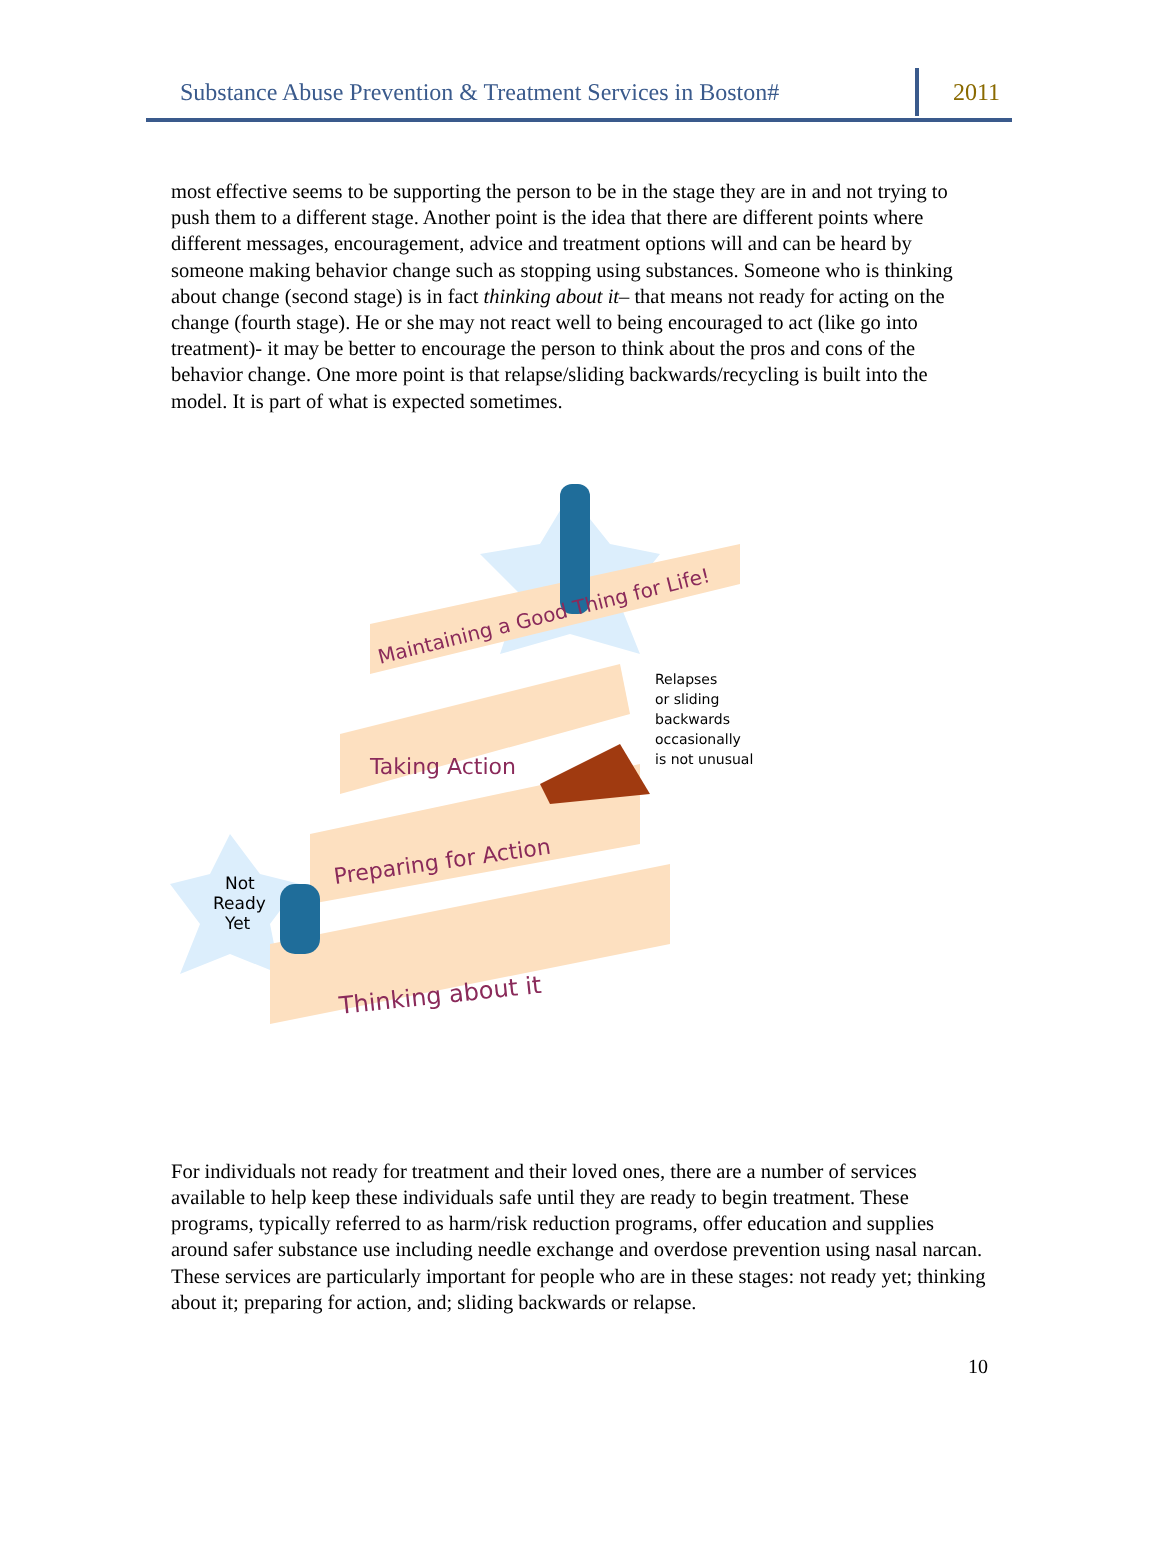Substance Abuse Prevention & Treatment Services in Boston# 2011
most effective seems to be supporting the person to be in the stage they are in and not trying to push them to a different stage. Another point is the idea that there are different points where different messages, encouragement, advice and treatment options will and can be heard by someone making behavior change such as stopping using substances. Someone who is thinking about change (second stage) is in fact thinking about it– that means not ready for acting on the change (fourth stage). He or she may not react well to being encouraged to act (like go into treatment)- it may be better to encourage the person to think about the pros and cons of the behavior change. One more point is that relapse/sliding backwards/recycling is built into the model. It is part of what is expected sometimes.
Maintaining a Good Thing for Life!
Taking Action
Preparing for Action
Thinking about it
Relapses
or sliding
backwards
occasionally
is not unusual
Not
Ready
Yet
For individuals not ready for treatment and their loved ones, there are a number of services available to help keep these individuals safe until they are ready to begin treatment. These programs, typically referred to as harm/risk reduction programs, offer education and supplies around safer substance use including needle exchange and overdose prevention using nasal narcan. These services are particularly important for people who are in these stages: not ready yet; thinking about it; preparing for action, and; sliding backwards or relapse.
10